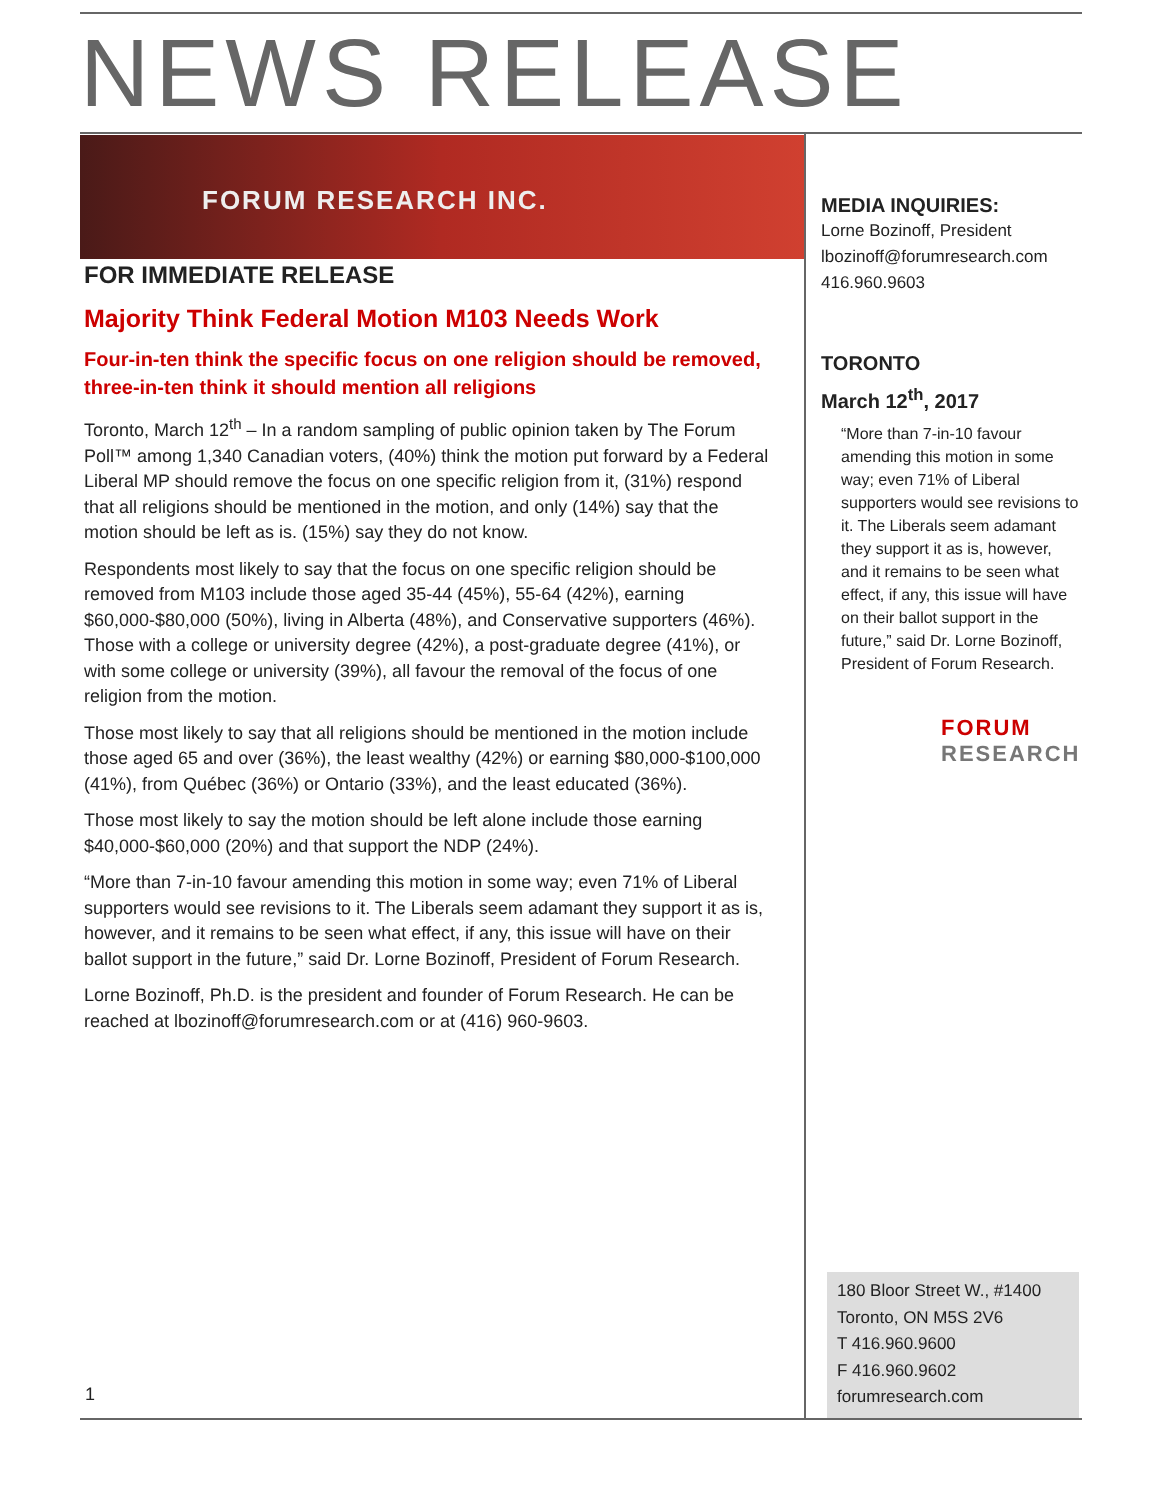NEWS RELEASE
FORUM RESEARCH INC.
FOR IMMEDIATE RELEASE
Majority Think Federal Motion M103 Needs Work
Four-in-ten think the specific focus on one religion should be removed, three-in-ten think it should mention all religions
Toronto, March 12<sup>th</sup> – In a random sampling of public opinion taken by The Forum Poll™ among 1,340 Canadian voters, (40%) think the motion put forward by a Federal Liberal MP should remove the focus on one specific religion from it, (31%) respond that all religions should be mentioned in the motion, and only (14%) say that the motion should be left as is. (15%) say they do not know.
Respondents most likely to say that the focus on one specific religion should be removed from M103 include those aged 35-44 (45%), 55-64 (42%), earning $60,000-$80,000 (50%), living in Alberta (48%), and Conservative supporters (46%). Those with a college or university degree (42%), a post-graduate degree (41%), or with some college or university (39%), all favour the removal of the focus of one religion from the motion.
Those most likely to say that all religions should be mentioned in the motion include those aged 65 and over (36%), the least wealthy (42%) or earning $80,000-$100,000 (41%), from Québec (36%) or Ontario (33%), and the least educated (36%).
Those most likely to say the motion should be left alone include those earning $40,000-$60,000 (20%) and that support the NDP (24%).
“More than 7-in-10 favour amending this motion in some way; even 71% of Liberal supporters would see revisions to it. The Liberals seem adamant they support it as is, however, and it remains to be seen what effect, if any, this issue will have on their ballot support in the future,” said Dr. Lorne Bozinoff, President of Forum Research.
Lorne Bozinoff, Ph.D. is the president and founder of Forum Research. He can be reached at lbozinoff@forumresearch.com or at (416) 960-9603.
MEDIA INQUIRIES:
Lorne Bozinoff, President
lbozinoff@forumresearch.com
416.960.9603
TORONTO
March 12<sup>th</sup>, 2017
“More than 7-in-10 favour amending this motion in some way; even 71% of Liberal supporters would see revisions to it. The Liberals seem adamant they support it as is, however, and it remains to be seen what effect, if any, this issue will have on their ballot support in the future,” said Dr. Lorne Bozinoff, President of Forum Research.
FORUM
RESEARCH
180 Bloor Street W., #1400
Toronto, ON M5S 2V6
T 416.960.9600
F 416.960.9602
forumresearch.com
1